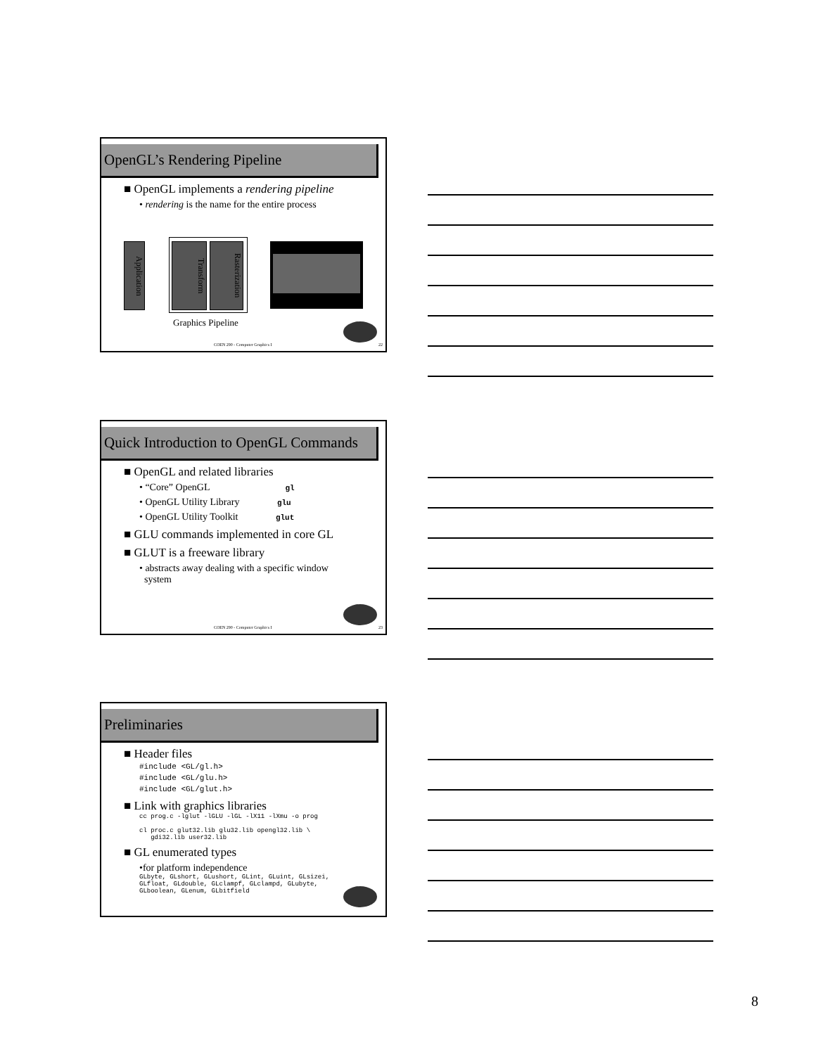OpenGL’s Rendering Pipeline
■ OpenGL implements a rendering pipeline
• rendering is the name for the entire process
Application
Transform
Rasterization
Graphics Pipeline
COEN 290 - Computer Graphics I 22
Quick Introduction to OpenGL Commands
■ OpenGL and related libraries
• “Core” OpenGL gl
• OpenGL Utility Library glu
• OpenGL Utility Toolkit glut
■ GLU commands implemented in core GL
■ GLUT is a freeware library
• abstracts away dealing with a specific window
system
COEN 290 - Computer Graphics I 23
Preliminaries
■ Header files
#include <GL/gl.h>
#include <GL/glu.h>
#include <GL/glut.h>
■ Link with graphics libraries
cc prog.c -lglut -lGLU -lGL -lX11 -lXmu -o prog
cl proc.c glut32.lib glu32.lib opengl32.lib \
gdi32.lib user32.lib
■ GL enumerated types
•for platform independence
GLbyte, GLshort, GLushort, GLint, GLuint, GLsizei,
GLfloat, GLdouble, GLclampf, GLclampd, GLubyte,
GLboolean, GLenum, GLbitfield
8